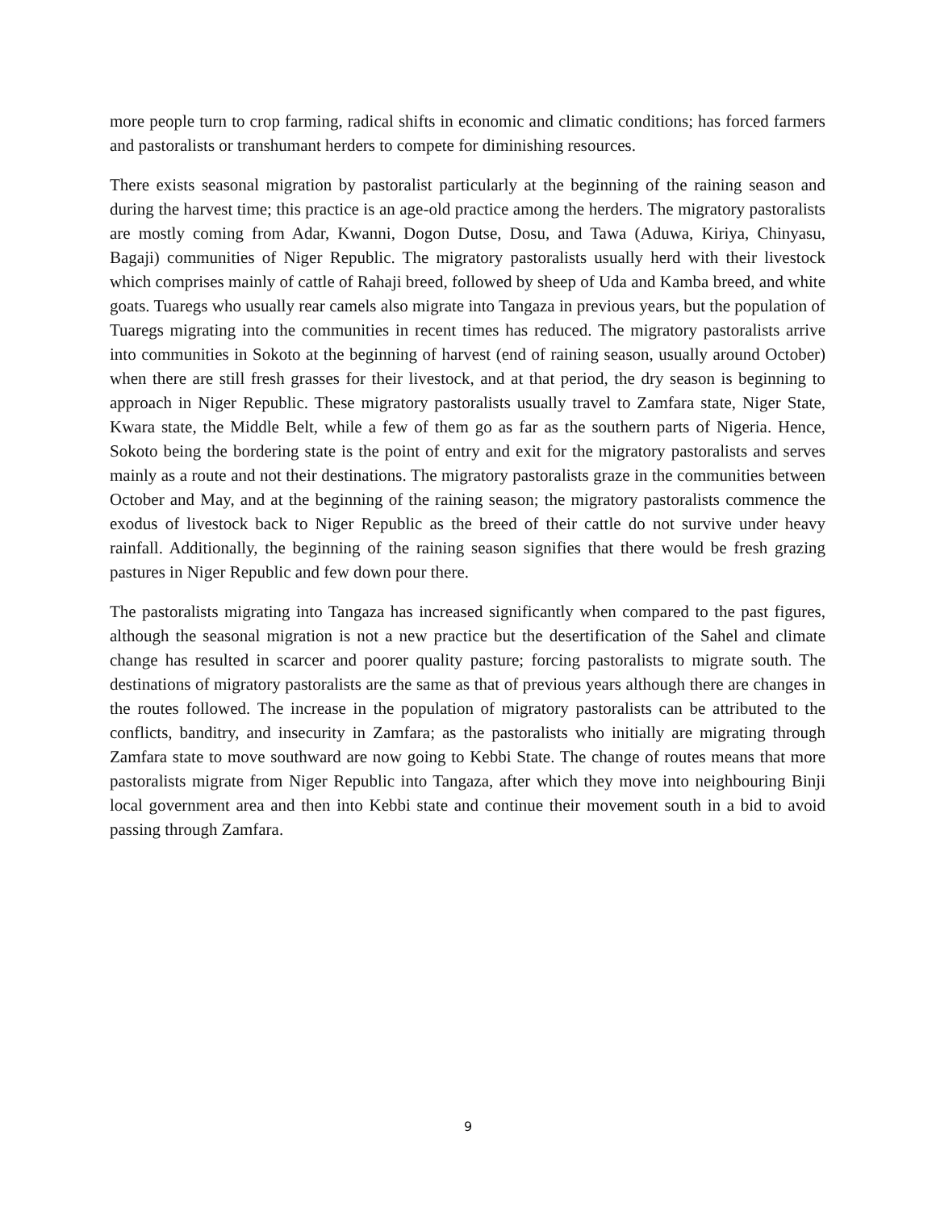more people turn to crop farming, radical shifts in economic and climatic conditions; has forced farmers and pastoralists or transhumant herders to compete for diminishing resources.
There exists seasonal migration by pastoralist particularly at the beginning of the raining season and during the harvest time; this practice is an age-old practice among the herders. The migratory pastoralists are mostly coming from Adar, Kwanni, Dogon Dutse, Dosu, and Tawa (Aduwa, Kiriya, Chinyasu, Bagaji) communities of Niger Republic. The migratory pastoralists usually herd with their livestock which comprises mainly of cattle of Rahaji breed, followed by sheep of Uda and Kamba breed, and white goats. Tuaregs who usually rear camels also migrate into Tangaza in previous years, but the population of Tuaregs migrating into the communities in recent times has reduced. The migratory pastoralists arrive into communities in Sokoto at the beginning of harvest (end of raining season, usually around October) when there are still fresh grasses for their livestock, and at that period, the dry season is beginning to approach in Niger Republic. These migratory pastoralists usually travel to Zamfara state, Niger State, Kwara state, the Middle Belt, while a few of them go as far as the southern parts of Nigeria. Hence, Sokoto being the bordering state is the point of entry and exit for the migratory pastoralists and serves mainly as a route and not their destinations. The migratory pastoralists graze in the communities between October and May, and at the beginning of the raining season; the migratory pastoralists commence the exodus of livestock back to Niger Republic as the breed of their cattle do not survive under heavy rainfall. Additionally, the beginning of the raining season signifies that there would be fresh grazing pastures in Niger Republic and few down pour there.
The pastoralists migrating into Tangaza has increased significantly when compared to the past figures, although the seasonal migration is not a new practice but the desertification of the Sahel and climate change has resulted in scarcer and poorer quality pasture; forcing pastoralists to migrate south. The destinations of migratory pastoralists are the same as that of previous years although there are changes in the routes followed. The increase in the population of migratory pastoralists can be attributed to the conflicts, banditry, and insecurity in Zamfara; as the pastoralists who initially are migrating through Zamfara state to move southward are now going to Kebbi State. The change of routes means that more pastoralists migrate from Niger Republic into Tangaza, after which they move into neighbouring Binji local government area and then into Kebbi state and continue their movement south in a bid to avoid passing through Zamfara.
9